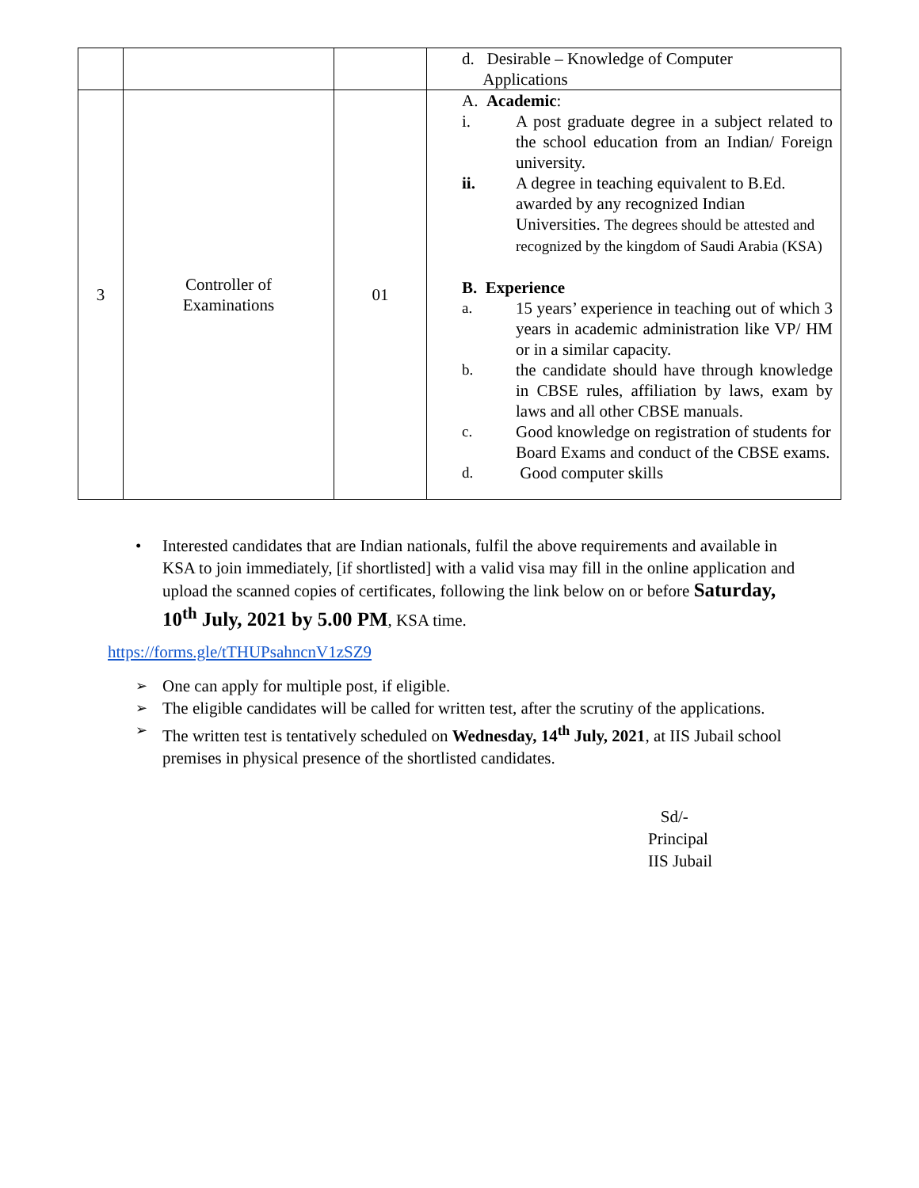| | | | d. Desirable – Knowledge of Computer Applications |
| 3 | Controller of Examinations | 01 | A. Academic : i. A post graduate degree in a subject related to the school education from an Indian/ Foreign university. ii. A degree in teaching equivalent to B.Ed. awarded by any recognized Indian Universities. The degrees should be attested and recognized by the kingdom of Saudi Arabia (KSA) B. Experience a. 15 years’ experience in teaching out of which 3 years in academic administration like VP/ HM or in a similar capacity. b. the candidate should have through knowledge in CBSE rules, affiliation by laws, exam by laws and all other CBSE manuals. c. Good knowledge on registration of students for Board Exams and conduct of the CBSE exams. d. Good computer skills |
Interested candidates that are Indian nationals, fulfil the above requirements and available in KSA to join immediately, [if shortlisted] with a valid visa may fill in the online application and upload the scanned copies of certificates, following the link below on or before Saturday, 10<sup>th</sup> July, 2021 by 5.00 PM, KSA time.
https://forms.gle/tTHUPsahncnV1zSZ9
One can apply for multiple post, if eligible.
The eligible candidates will be called for written test, after the scrutiny of the applications.
The written test is tentatively scheduled on Wednesday, 14<sup>th</sup> July, 2021, at IIS Jubail school premises in physical presence of the shortlisted candidates.
Sd/-
Principal
IIS Jubail